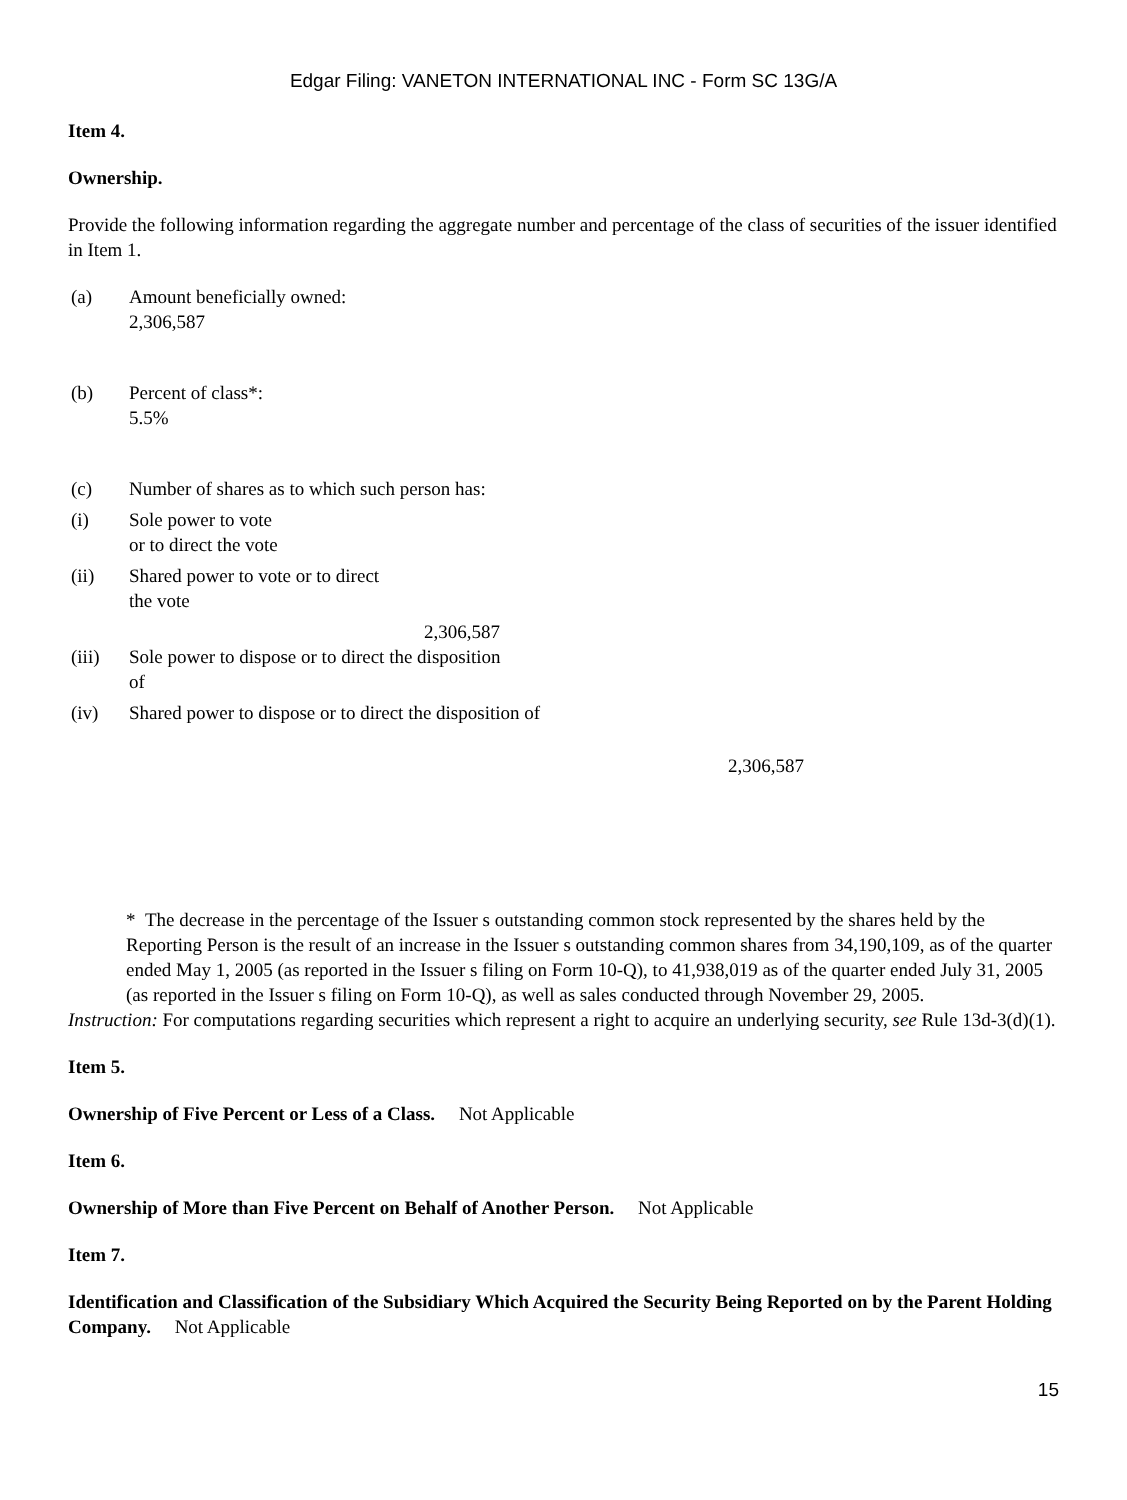Edgar Filing: VANETON INTERNATIONAL INC - Form SC 13G/A
Item 4.
Ownership.
Provide the following information regarding the aggregate number and percentage of the class of securities of the issuer identified in Item 1.
(a) Amount beneficially owned:
2,306,587
(b) Percent of class*:
5.5%
(c) Number of shares as to which such person has:
(i) Sole power to vote
or to direct the vote
(ii) Shared power to vote or to direct
the vote
2,306,587
(iii) Sole power to dispose or to direct the disposition
of
(iv) Shared power to dispose or to direct the disposition of
2,306,587
* The decrease in the percentage of the Issuer s outstanding common stock represented by the shares held by the Reporting Person is the result of an increase in the Issuer s outstanding common shares from 34,190,109, as of the quarter ended May 1, 2005 (as reported in the Issuer s filing on Form 10-Q), to 41,938,019 as of the quarter ended July 31, 2005 (as reported in the Issuer s filing on Form 10-Q), as well as sales conducted through November 29, 2005.
Instruction: For computations regarding securities which represent a right to acquire an underlying security, see Rule 13d-3(d)(1).
Item 5.
Ownership of Five Percent or Less of a Class. Not Applicable
Item 6.
Ownership of More than Five Percent on Behalf of Another Person. Not Applicable
Item 7.
Identification and Classification of the Subsidiary Which Acquired the Security Being Reported on by the Parent Holding Company. Not Applicable
15